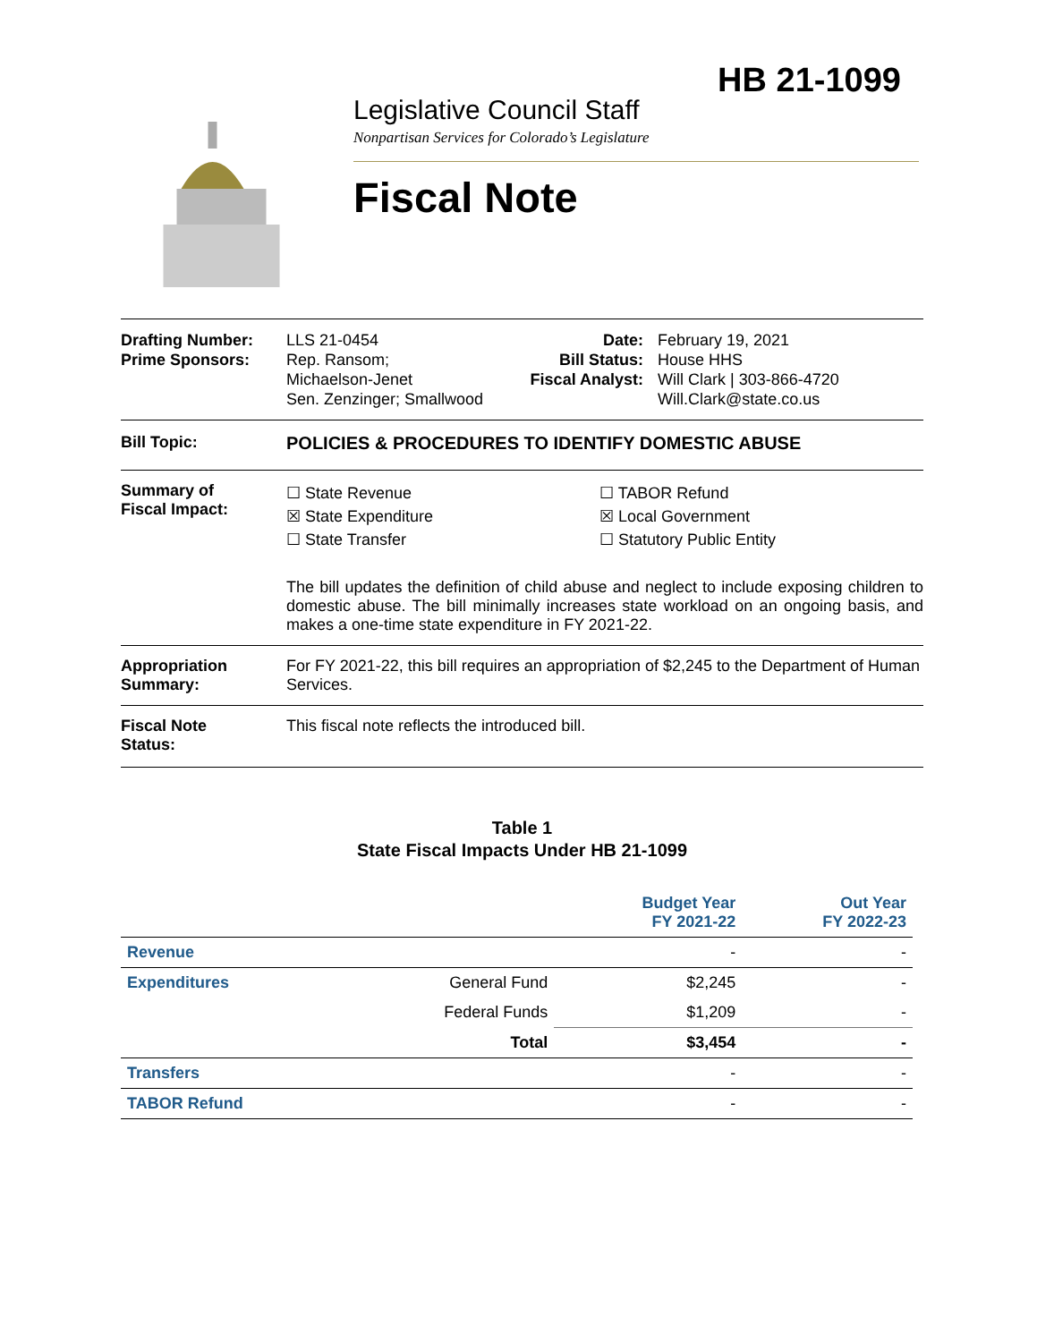HB 21-1099
Legislative Council Staff
Nonpartisan Services for Colorado’s Legislature
Fiscal Note
Drafting Number:
Prime Sponsors:
LLS 21-0454
Rep. Ransom;
Michaelson-Jenet
Sen. Zenzinger; Smallwood
Date:
Bill Status:
Fiscal Analyst:
February 19, 2021
House HHS
Will Clark | 303-866-4720
Will.Clark@state.co.us
Bill Topic: POLICIES & PROCEDURES TO IDENTIFY DOMESTIC ABUSE
Summary of
Fiscal Impact:
☐ State Revenue
☐ TABOR Refund
☒ State Expenditure
☒ Local Government
☐ State Transfer
☐ Statutory Public Entity
The bill updates the definition of child abuse and neglect to include exposing children to domestic abuse. The bill minimally increases state workload on an ongoing basis, and makes a one-time state expenditure in FY 2021-22.
Appropriation
Summary:
For FY 2021-22, this bill requires an appropriation of $2,245 to the Department of Human Services.
Fiscal Note
Status:
This fiscal note reflects the introduced bill.
Table 1
State Fiscal Impacts Under HB 21-1099
| | | Budget Year FY 2021-22 | Out Year FY 2022-23 |
| --- | --- | --- | --- |
| Revenue | | - | - |
| Expenditures | General Fund | $2,245 | - |
| | Federal Funds | $1,209 | - |
| | Total | $3,454 | - |
| Transfers | | - | - |
| TABOR Refund | | - | - |